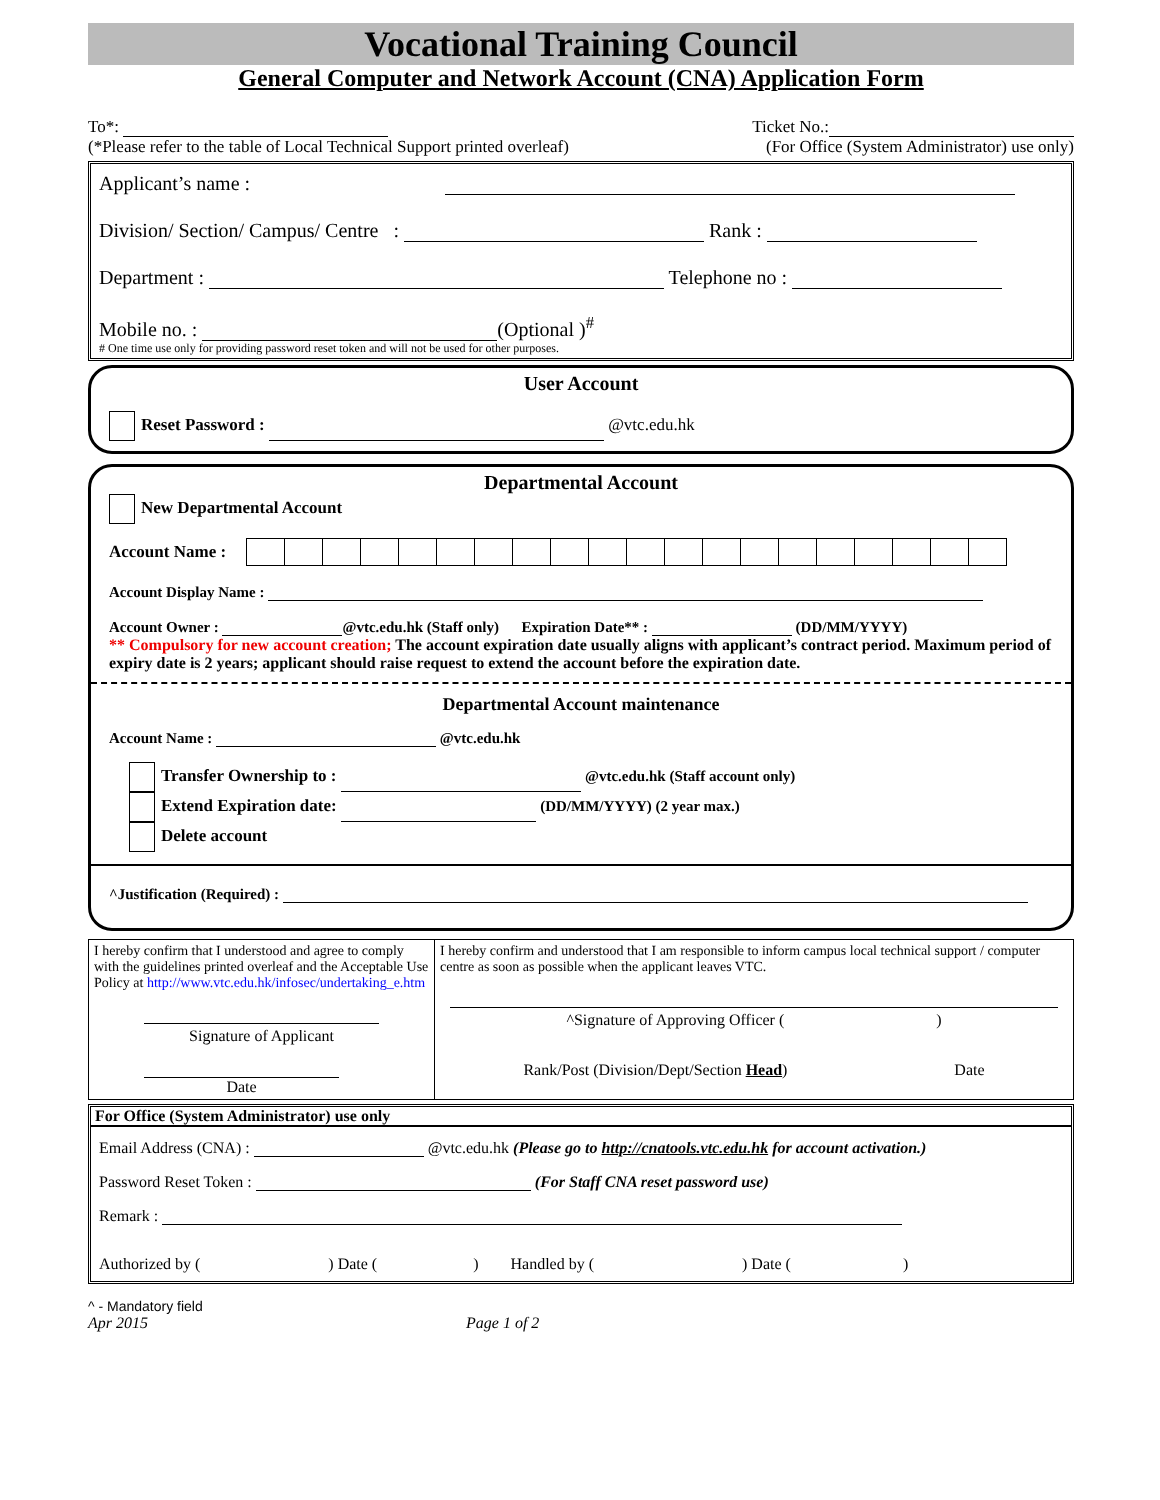Vocational Training Council
General Computer and Network Account (CNA) Application Form
To*: Ticket No.:
(*Please refer to the table of Local Technical Support printed overleaf) (For Office (System Administrator) use only)
Applicant’s name :
Division/ Section/ Campus/ Centre : Rank :
Department : Telephone no :
Mobile no. : (Optional )<sup>#</sup>
# One time use only for providing password reset token and will not be used for other purposes.
User Account
Reset Password : @vtc.edu.hk
Departmental Account
New Departmental Account
Account Name :
Account Display Name :
Account Owner : @vtc.edu.hk (Staff only) Expiration Date** : (DD/MM/YYYY)
** Compulsory for new account creation; The account expiration date usually aligns with applicant’s contract period. Maximum period of expiry date is 2 years; applicant should raise request to extend the account before the expiration date.
Departmental Account maintenance
Account Name : @vtc.edu.hk
Transfer Ownership to : @vtc.edu.hk (Staff account only)
Extend Expiration date: (DD/MM/YYYY) (2 year max.)
Delete account
^Justification (Required) :
| I hereby confirm that I understood and agree to comply with the guidelines printed overleaf and the Acceptable Use Policy at http://www.vtc.edu.hk/infosec/undertaking_e.htm Signature of Applicant Date | I hereby confirm and understood that I am responsible to inform campus local technical support / computer centre as soon as possible when the applicant leaves VTC. ^Signature of Approving Officer ( ) Rank/Post (Division/Dept/Section Head ) Date |
For Office (System Administrator) use only
Email Address (CNA) : @vtc.edu.hk (Please go to http://cnatools.vtc.edu.hk for account activation.)
Password Reset Token : (For Staff CNA reset password use)
Remark :
Authorized by ( ) Date ( ) Handled by ( ) Date ( )
^ - Mandatory field
Apr 2015 Page 1 of 2